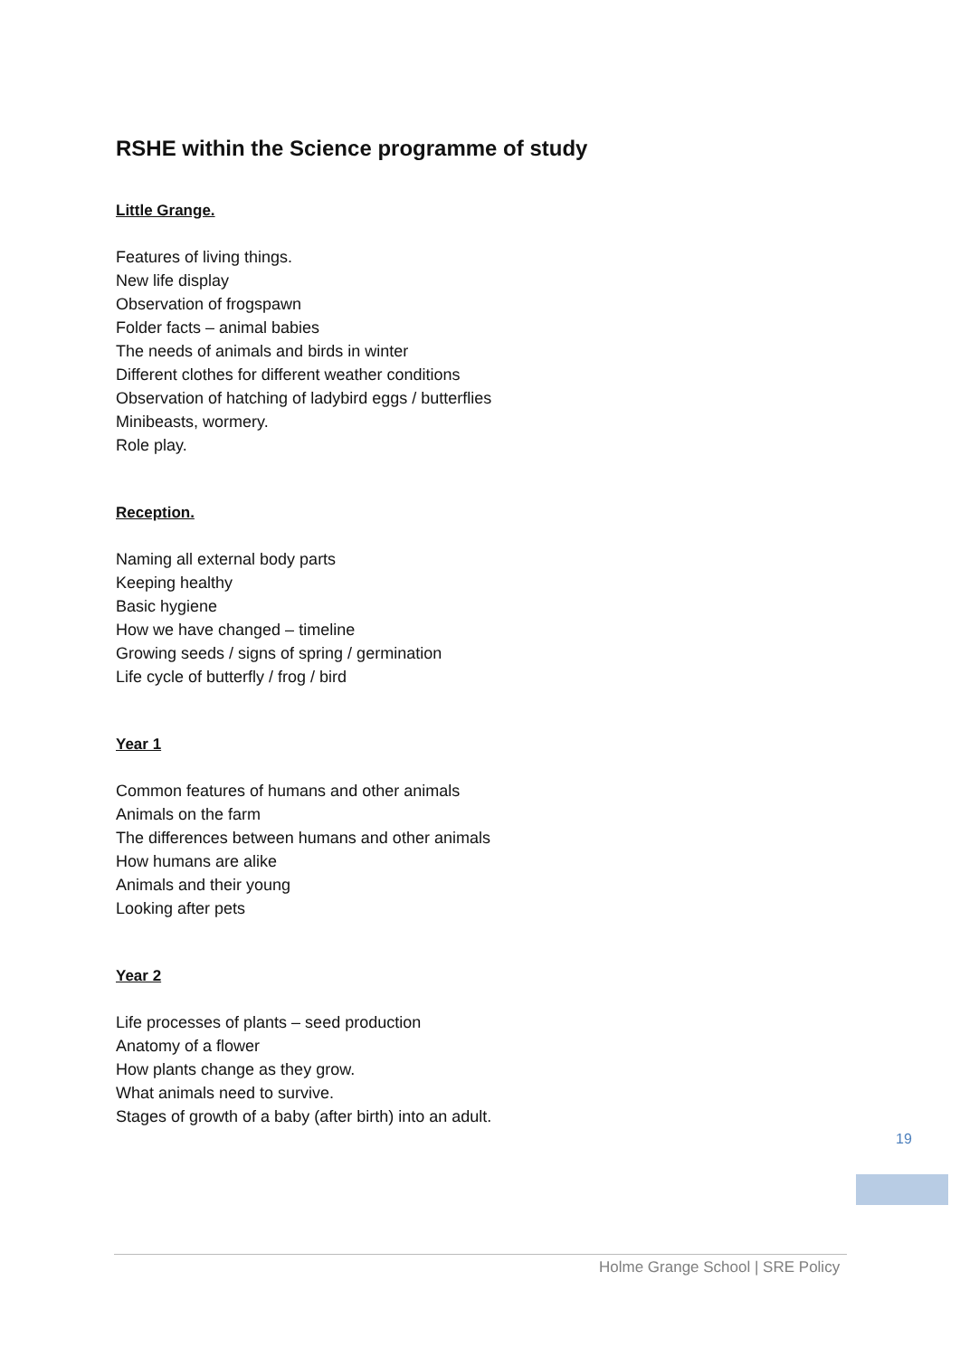RSHE within the Science programme of study
Little Grange.
Features of living things.
New life display
Observation of frogspawn
Folder facts – animal babies
The needs of animals and birds in winter
Different clothes for different weather conditions
Observation of hatching of ladybird eggs / butterflies
Minibeasts, wormery.
Role play.
Reception.
Naming all external body parts
Keeping healthy
Basic hygiene
How we have changed – timeline
Growing seeds / signs of spring / germination
Life cycle of butterfly / frog / bird
Year 1
Common features of humans and other animals
Animals on the farm
The differences between humans and other animals
How humans are alike
Animals and their young
Looking after pets
Year 2
Life processes of plants – seed production
Anatomy of a flower
How plants change as they grow.
What animals need to survive.
Stages of growth of a baby (after birth) into an adult.
19
Holme Grange School | SRE Policy